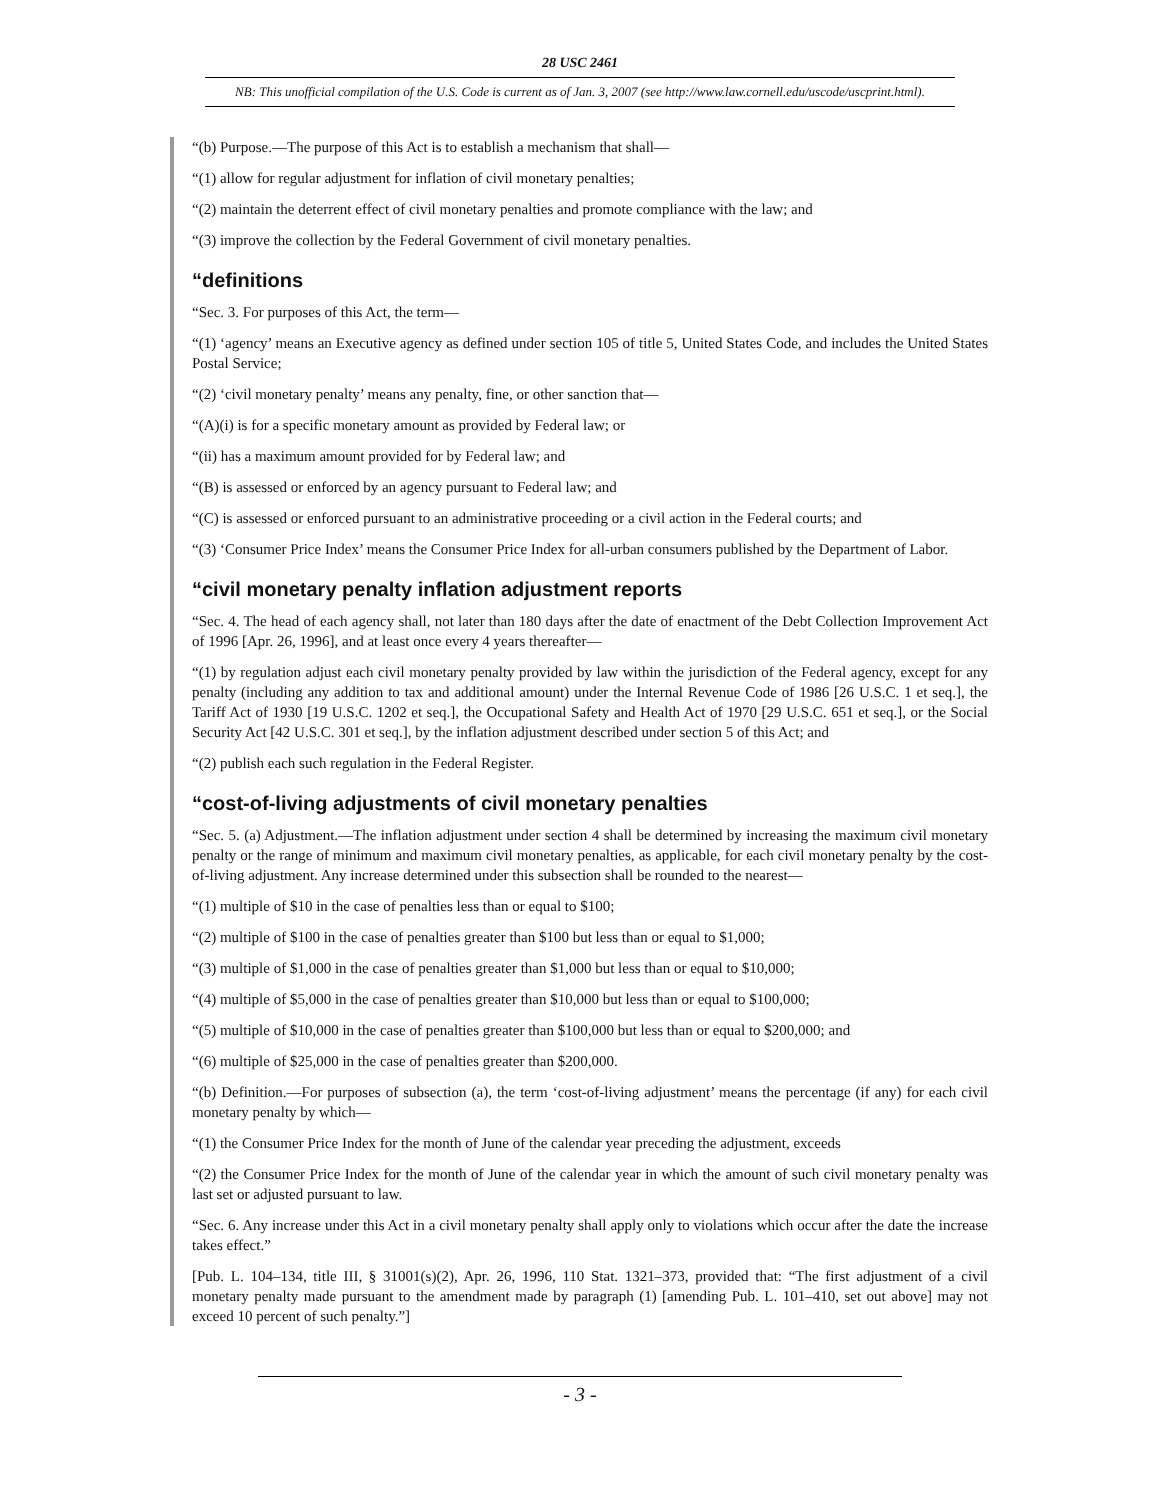28 USC 2461
NB: This unofficial compilation of the U.S. Code is current as of Jan. 3, 2007 (see http://www.law.cornell.edu/uscode/uscprint.html).
“(b) Purpose.—The purpose of this Act is to establish a mechanism that shall—
“(1) allow for regular adjustment for inflation of civil monetary penalties;
“(2) maintain the deterrent effect of civil monetary penalties and promote compliance with the law; and
“(3) improve the collection by the Federal Government of civil monetary penalties.
“definitions
“Sec. 3. For purposes of this Act, the term—
“(1) ‘agency’ means an Executive agency as defined under section 105 of title 5, United States Code, and includes the United States Postal Service;
“(2) ‘civil monetary penalty’ means any penalty, fine, or other sanction that—
“(A)(i) is for a specific monetary amount as provided by Federal law; or
“(ii) has a maximum amount provided for by Federal law; and
“(B) is assessed or enforced by an agency pursuant to Federal law; and
“(C) is assessed or enforced pursuant to an administrative proceeding or a civil action in the Federal courts; and
“(3) ‘Consumer Price Index’ means the Consumer Price Index for all-urban consumers published by the Department of Labor.
“civil monetary penalty inflation adjustment reports
“Sec. 4. The head of each agency shall, not later than 180 days after the date of enactment of the Debt Collection Improvement Act of 1996 [Apr. 26, 1996], and at least once every 4 years thereafter—
“(1) by regulation adjust each civil monetary penalty provided by law within the jurisdiction of the Federal agency, except for any penalty (including any addition to tax and additional amount) under the Internal Revenue Code of 1986 [26 U.S.C. 1 et seq.], the Tariff Act of 1930 [19 U.S.C. 1202 et seq.], the Occupational Safety and Health Act of 1970 [29 U.S.C. 651 et seq.], or the Social Security Act [42 U.S.C. 301 et seq.], by the inflation adjustment described under section 5 of this Act; and
“(2) publish each such regulation in the Federal Register.
“cost-of-living adjustments of civil monetary penalties
“Sec. 5. (a) Adjustment.—The inflation adjustment under section 4 shall be determined by increasing the maximum civil monetary penalty or the range of minimum and maximum civil monetary penalties, as applicable, for each civil monetary penalty by the cost-of-living adjustment. Any increase determined under this subsection shall be rounded to the nearest—
“(1) multiple of $10 in the case of penalties less than or equal to $100;
“(2) multiple of $100 in the case of penalties greater than $100 but less than or equal to $1,000;
“(3) multiple of $1,000 in the case of penalties greater than $1,000 but less than or equal to $10,000;
“(4) multiple of $5,000 in the case of penalties greater than $10,000 but less than or equal to $100,000;
“(5) multiple of $10,000 in the case of penalties greater than $100,000 but less than or equal to $200,000; and
“(6) multiple of $25,000 in the case of penalties greater than $200,000.
“(b) Definition.—For purposes of subsection (a), the term ‘cost-of-living adjustment’ means the percentage (if any) for each civil monetary penalty by which—
“(1) the Consumer Price Index for the month of June of the calendar year preceding the adjustment, exceeds
“(2) the Consumer Price Index for the month of June of the calendar year in which the amount of such civil monetary penalty was last set or adjusted pursuant to law.
“Sec. 6. Any increase under this Act in a civil monetary penalty shall apply only to violations which occur after the date the increase takes effect.”
[Pub. L. 104–134, title III, § 31001(s)(2), Apr. 26, 1996, 110 Stat. 1321–373, provided that: “The first adjustment of a civil monetary penalty made pursuant to the amendment made by paragraph (1) [amending Pub. L. 101–410, set out above] may not exceed 10 percent of such penalty.”]
- 3 -